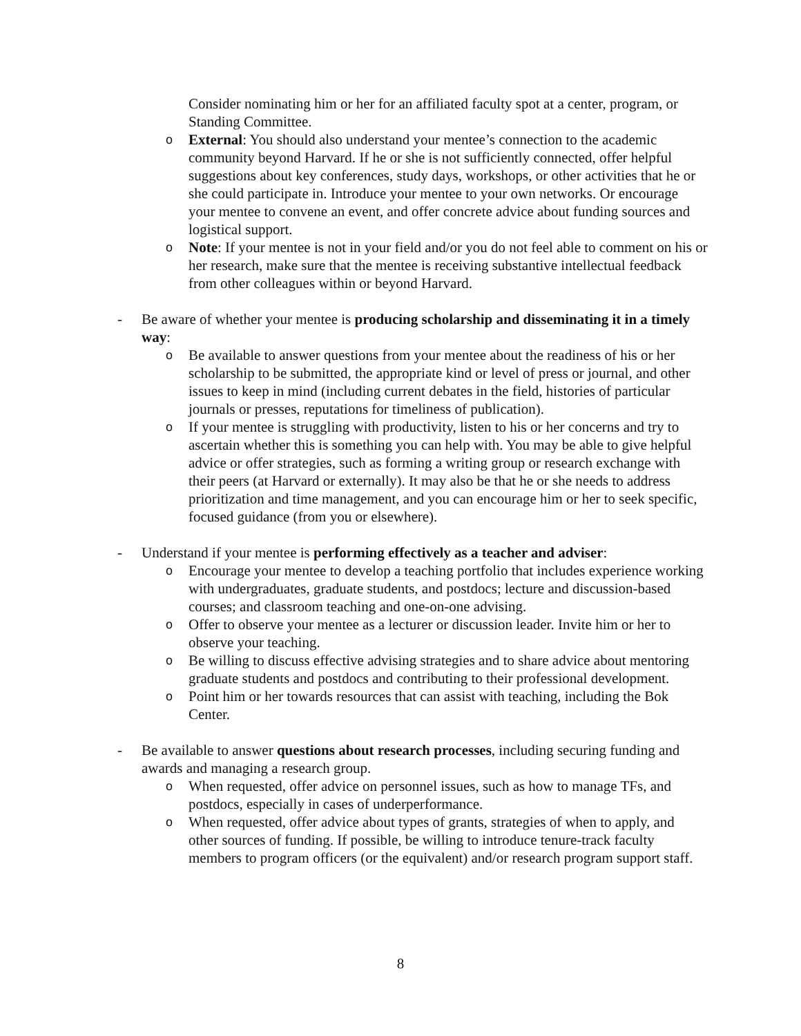Consider nominating him or her for an affiliated faculty spot at a center, program, or Standing Committee.
o External: You should also understand your mentee’s connection to the academic community beyond Harvard. If he or she is not sufficiently connected, offer helpful suggestions about key conferences, study days, workshops, or other activities that he or she could participate in. Introduce your mentee to your own networks. Or encourage your mentee to convene an event, and offer concrete advice about funding sources and logistical support.
o Note: If your mentee is not in your field and/or you do not feel able to comment on his or her research, make sure that the mentee is receiving substantive intellectual feedback from other colleagues within or beyond Harvard.
- Be aware of whether your mentee is producing scholarship and disseminating it in a timely way:
o Be available to answer questions from your mentee about the readiness of his or her scholarship to be submitted, the appropriate kind or level of press or journal, and other issues to keep in mind (including current debates in the field, histories of particular journals or presses, reputations for timeliness of publication).
o If your mentee is struggling with productivity, listen to his or her concerns and try to ascertain whether this is something you can help with. You may be able to give helpful advice or offer strategies, such as forming a writing group or research exchange with their peers (at Harvard or externally). It may also be that he or she needs to address prioritization and time management, and you can encourage him or her to seek specific, focused guidance (from you or elsewhere).
- Understand if your mentee is performing effectively as a teacher and adviser:
o Encourage your mentee to develop a teaching portfolio that includes experience working with undergraduates, graduate students, and postdocs; lecture and discussion-based courses; and classroom teaching and one-on-one advising.
o Offer to observe your mentee as a lecturer or discussion leader. Invite him or her to observe your teaching.
o Be willing to discuss effective advising strategies and to share advice about mentoring graduate students and postdocs and contributing to their professional development.
o Point him or her towards resources that can assist with teaching, including the Bok Center.
- Be available to answer questions about research processes, including securing funding and awards and managing a research group.
o When requested, offer advice on personnel issues, such as how to manage TFs, and postdocs, especially in cases of underperformance.
o When requested, offer advice about types of grants, strategies of when to apply, and other sources of funding. If possible, be willing to introduce tenure-track faculty members to program officers (or the equivalent) and/or research program support staff.
8